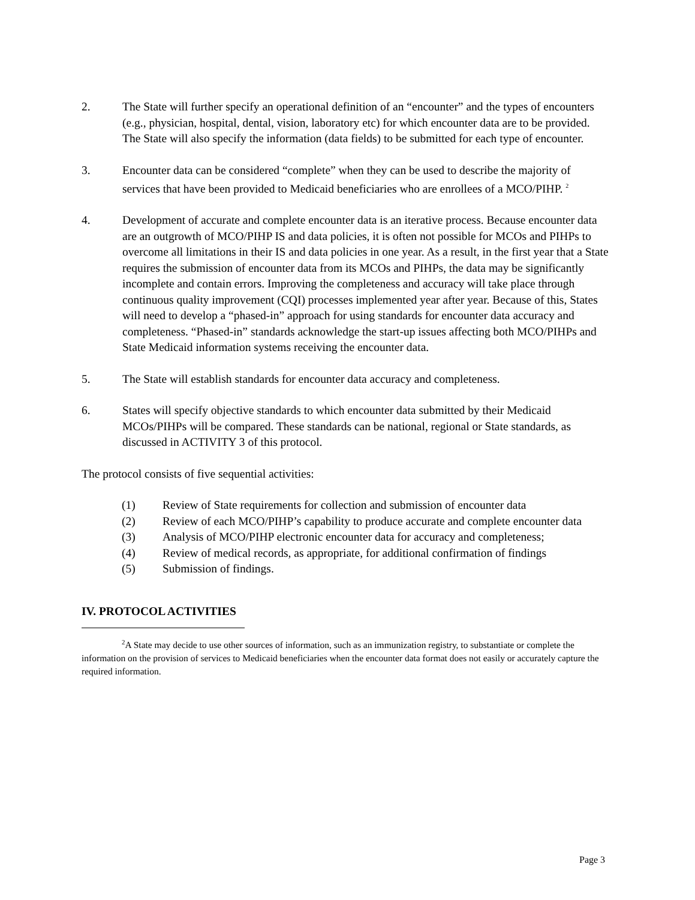2. The State will further specify an operational definition of an “encounter” and the types of encounters (e.g., physician, hospital, dental, vision, laboratory etc) for which encounter data are to be provided. The State will also specify the information (data fields) to be submitted for each type of encounter.
3. Encounter data can be considered “complete” when they can be used to describe the majority of services that have been provided to Medicaid beneficiaries who are enrollees of a MCO/PIHP. <sup>2</sup>
4. Development of accurate and complete encounter data is an iterative process. Because encounter data are an outgrowth of MCO/PIHP IS and data policies, it is often not possible for MCOs and PIHPs to overcome all limitations in their IS and data policies in one year. As a result, in the first year that a State requires the submission of encounter data from its MCOs and PIHPs, the data may be significantly incomplete and contain errors. Improving the completeness and accuracy will take place through continuous quality improvement (CQI) processes implemented year after year. Because of this, States will need to develop a “phased-in” approach for using standards for encounter data accuracy and completeness. “Phased-in” standards acknowledge the start-up issues affecting both MCO/PIHPs and State Medicaid information systems receiving the encounter data.
5. The State will establish standards for encounter data accuracy and completeness.
6. States will specify objective standards to which encounter data submitted by their Medicaid MCOs/PIHPs will be compared. These standards can be national, regional or State standards, as discussed in ACTIVITY 3 of this protocol.
The protocol consists of five sequential activities:
(1) Review of State requirements for collection and submission of encounter data
(2) Review of each MCO/PIHP’s capability to produce accurate and complete encounter data
(3) Analysis of MCO/PIHP electronic encounter data for accuracy and completeness;
(4) Review of medical records, as appropriate, for additional confirmation of findings
(5) Submission of findings.
IV. PROTOCOL ACTIVITIES
<sup>2</sup> A State may decide to use other sources of information, such as an immunization registry, to substantiate or complete the information on the provision of services to Medicaid beneficiaries when the encounter data format does not easily or accurately capture the required information.
Page 3